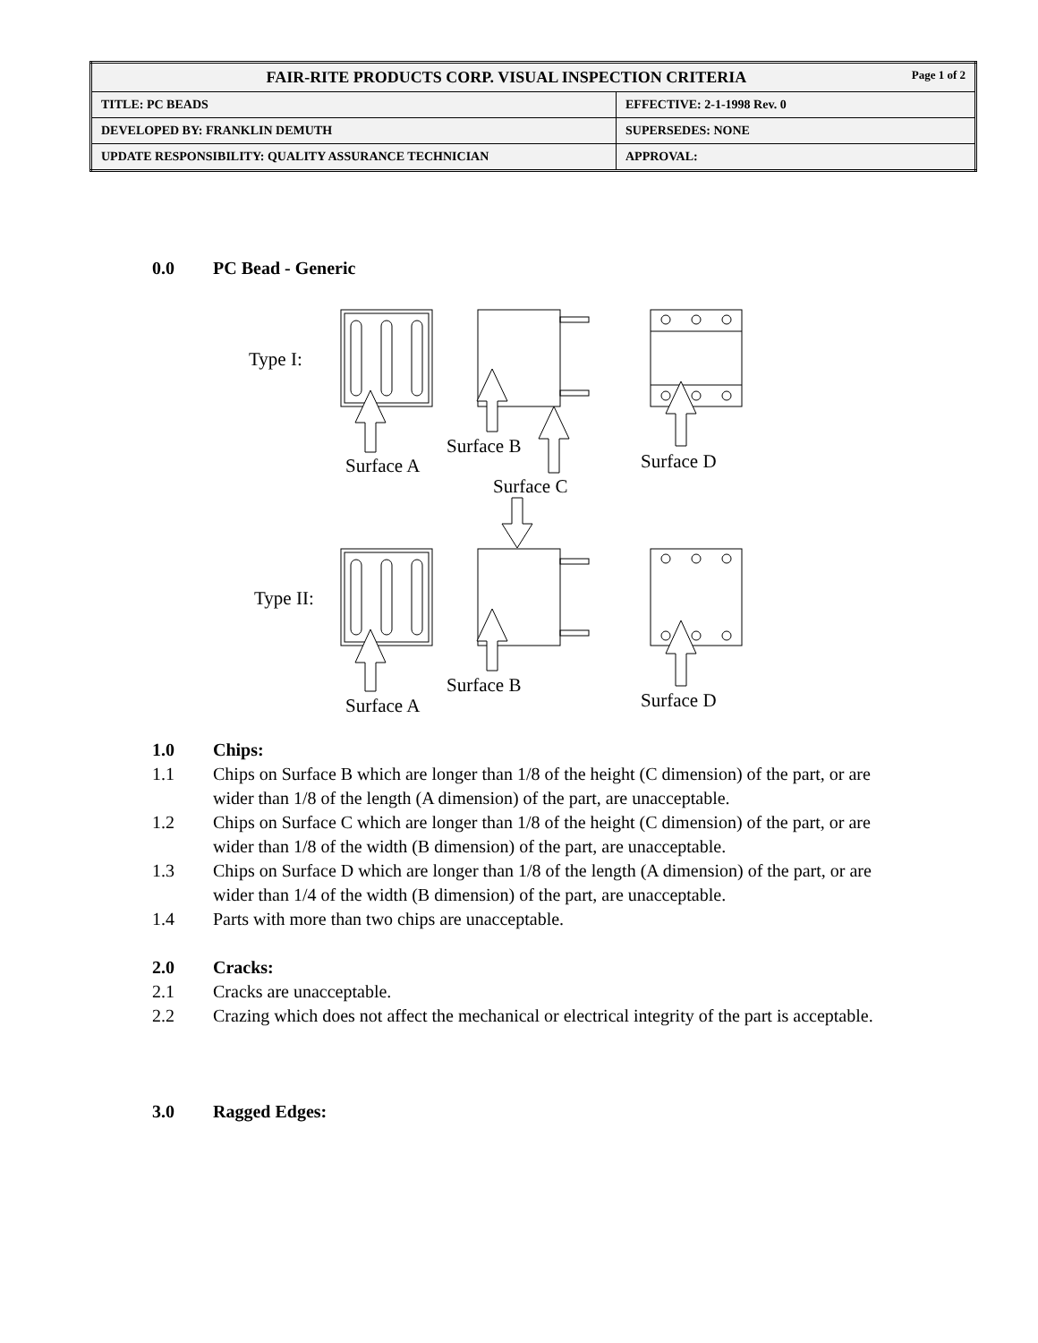| FAIR-RITE PRODUCTS CORP. VISUAL INSPECTION CRITERIA Page 1 of 2 | |
| TITLE: PC BEADS | EFFECTIVE: 2-1-1998 Rev. 0 |
| DEVELOPED BY: FRANKLIN DEMUTH | SUPERSEDES: NONE |
| UPDATE RESPONSIBILITY: QUALITY ASSURANCE TECHNICIAN | APPROVAL: |
0.0 PC Bead - Generic
Type I:
Surface A
Surface B
Surface C
Surface D
Type II:
Surface A
Surface B
Surface D
1.0 Chips:
1.1 Chips on Surface B which are longer than 1/8 of the height (C dimension) of the part, or are wider than 1/8 of the length (A dimension) of the part, are unacceptable.
1.2 Chips on Surface C which are longer than 1/8 of the height (C dimension) of the part, or are wider than 1/8 of the width (B dimension) of the part, are unacceptable.
1.3 Chips on Surface D which are longer than 1/8 of the length (A dimension) of the part, or are wider than 1/4 of the width (B dimension) of the part, are unacceptable.
1.4 Parts with more than two chips are unacceptable.
2.0 Cracks:
2.1 Cracks are unacceptable.
2.2 Crazing which does not affect the mechanical or electrical integrity of the part is acceptable.
3.0 Ragged Edges: